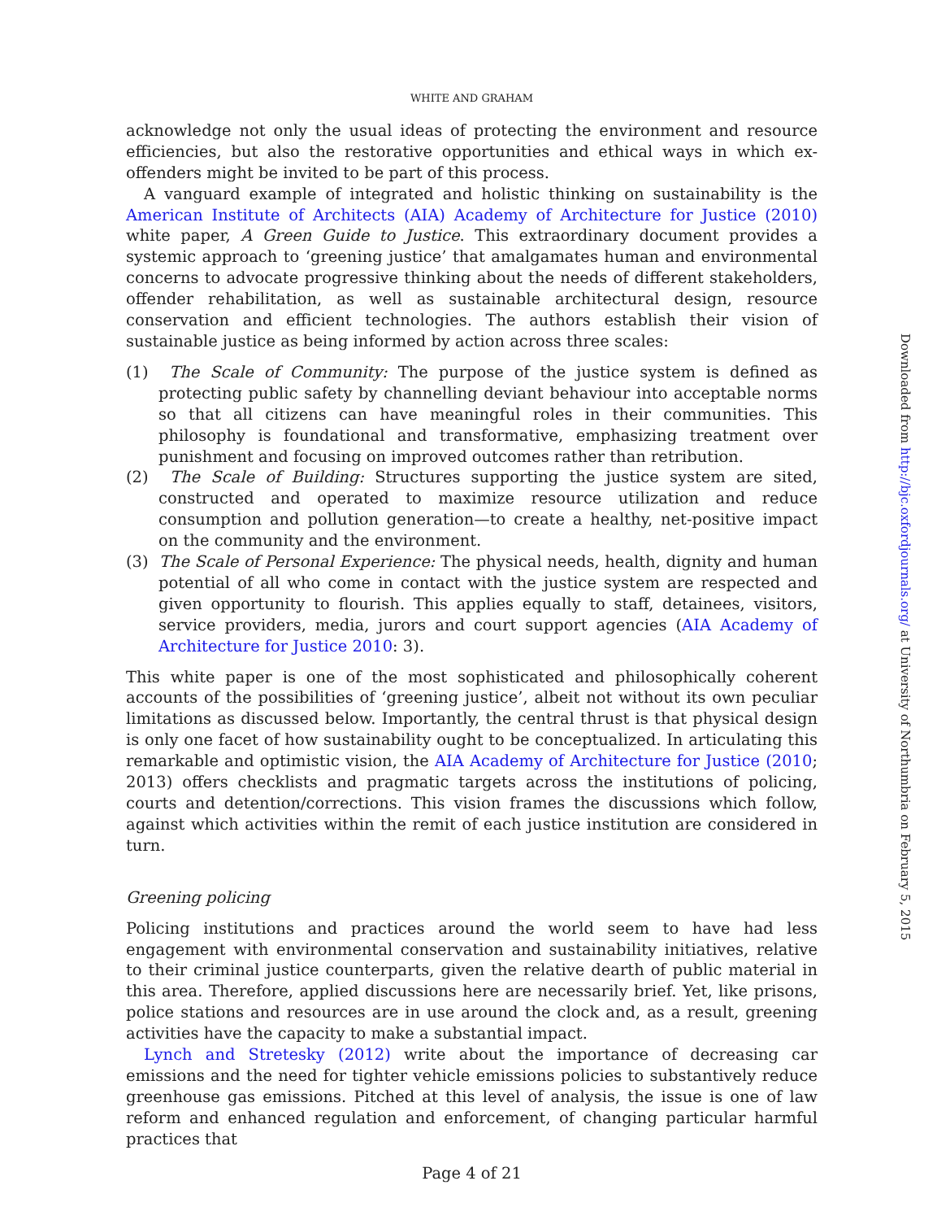WHITE AND GRAHAM
acknowledge not only the usual ideas of protecting the environment and resource efficiencies, but also the restorative opportunities and ethical ways in which ex-offenders might be invited to be part of this process.
A vanguard example of integrated and holistic thinking on sustainability is the American Institute of Architects (AIA) Academy of Architecture for Justice (2010) white paper, A Green Guide to Justice. This extraordinary document provides a systemic approach to ‘greening justice’ that amalgamates human and environmental concerns to advocate progressive thinking about the needs of different stakeholders, offender rehabilitation, as well as sustainable architectural design, resource conservation and efficient technologies. The authors establish their vision of sustainable justice as being informed by action across three scales:
(1) The Scale of Community: The purpose of the justice system is defined as protecting public safety by channelling deviant behaviour into acceptable norms so that all citizens can have meaningful roles in their communities. This philosophy is foundational and transformative, emphasizing treatment over punishment and focusing on improved outcomes rather than retribution.
(2) The Scale of Building: Structures supporting the justice system are sited, constructed and operated to maximize resource utilization and reduce consumption and pollution generation—to create a healthy, net-positive impact on the community and the environment.
(3) The Scale of Personal Experience: The physical needs, health, dignity and human potential of all who come in contact with the justice system are respected and given opportunity to flourish. This applies equally to staff, detainees, visitors, service providers, media, jurors and court support agencies (AIA Academy of Architecture for Justice 2010: 3).
This white paper is one of the most sophisticated and philosophically coherent accounts of the possibilities of ‘greening justice’, albeit not without its own peculiar limitations as discussed below. Importantly, the central thrust is that physical design is only one facet of how sustainability ought to be conceptualized. In articulating this remarkable and optimistic vision, the AIA Academy of Architecture for Justice (2010; 2013) offers checklists and pragmatic targets across the institutions of policing, courts and detention/corrections. This vision frames the discussions which follow, against which activities within the remit of each justice institution are considered in turn.
Greening policing
Policing institutions and practices around the world seem to have had less engagement with environmental conservation and sustainability initiatives, relative to their criminal justice counterparts, given the relative dearth of public material in this area. Therefore, applied discussions here are necessarily brief. Yet, like prisons, police stations and resources are in use around the clock and, as a result, greening activities have the capacity to make a substantial impact.
Lynch and Stretesky (2012) write about the importance of decreasing car emissions and the need for tighter vehicle emissions policies to substantively reduce greenhouse gas emissions. Pitched at this level of analysis, the issue is one of law reform and enhanced regulation and enforcement, of changing particular harmful practices that
Page 4 of 21
Downloaded from http://bjc.oxfordjournals.org/ at University of Northumbria on February 5, 2015